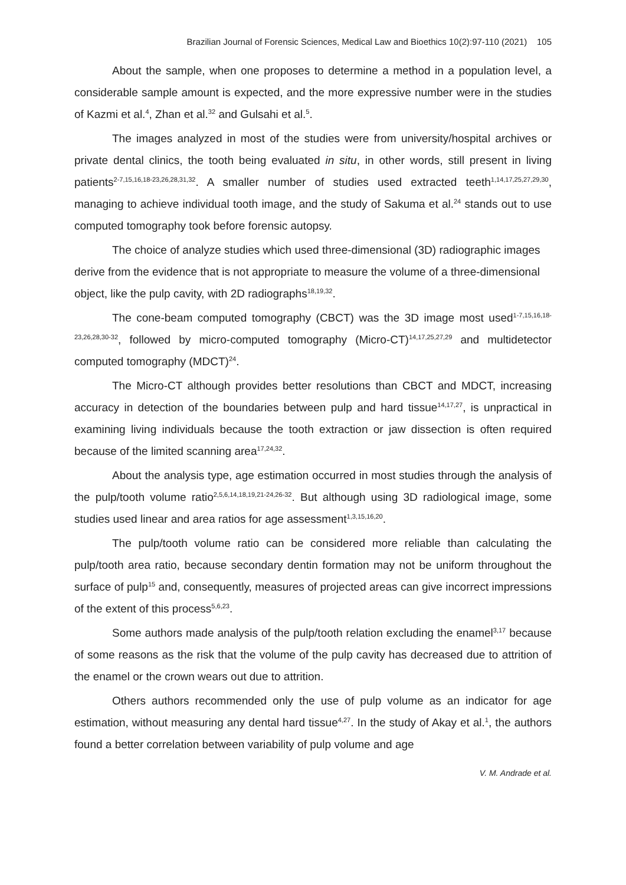Brazilian Journal of Forensic Sciences, Medical Law and Bioethics 10(2):97-110 (2021) 105
About the sample, when one proposes to determine a method in a population level, a considerable sample amount is expected, and the more expressive number were in the studies of Kazmi et al.<sup>4</sup>, Zhan et al.<sup>32</sup> and Gulsahi et al.<sup>5</sup>.
The images analyzed in most of the studies were from university/hospital archives or private dental clinics, the tooth being evaluated in situ, in other words, still present in living patients<sup>2-7,15,16,18-23,26,28,31,32</sup>. A smaller number of studies used extracted teeth<sup>1,14,17,25,27,29,30</sup>, managing to achieve individual tooth image, and the study of Sakuma et al.<sup>24</sup> stands out to use computed tomography took before forensic autopsy.
The choice of analyze studies which used three-dimensional (3D) radiographic images derive from the evidence that is not appropriate to measure the volume of a three-dimensional object, like the pulp cavity, with 2D radiographs<sup>18,19,32</sup>.
The cone-beam computed tomography (CBCT) was the 3D image most used<sup>1-7,15,16,18-23,26,28,30-32</sup>, followed by micro-computed tomography (Micro-CT)<sup>14,17,25,27,29</sup> and multidetector computed tomography (MDCT)<sup>24</sup>.
The Micro-CT although provides better resolutions than CBCT and MDCT, increasing accuracy in detection of the boundaries between pulp and hard tissue<sup>14,17,27</sup>, is unpractical in examining living individuals because the tooth extraction or jaw dissection is often required because of the limited scanning area<sup>17,24,32</sup>.
About the analysis type, age estimation occurred in most studies through the analysis of the pulp/tooth volume ratio<sup>2,5,6,14,18,19,21-24,26-32</sup>. But although using 3D radiological image, some studies used linear and area ratios for age assessment<sup>1,3,15,16,20</sup>.
The pulp/tooth volume ratio can be considered more reliable than calculating the pulp/tooth area ratio, because secondary dentin formation may not be uniform throughout the surface of pulp<sup>15</sup> and, consequently, measures of projected areas can give incorrect impressions of the extent of this process<sup>5,6,23</sup>.
Some authors made analysis of the pulp/tooth relation excluding the enamel<sup>3,17</sup> because of some reasons as the risk that the volume of the pulp cavity has decreased due to attrition of the enamel or the crown wears out due to attrition.
Others authors recommended only the use of pulp volume as an indicator for age estimation, without measuring any dental hard tissue<sup>4,27</sup>. In the study of Akay et al.<sup>1</sup>, the authors found a better correlation between variability of pulp volume and age
V. M. Andrade et al.